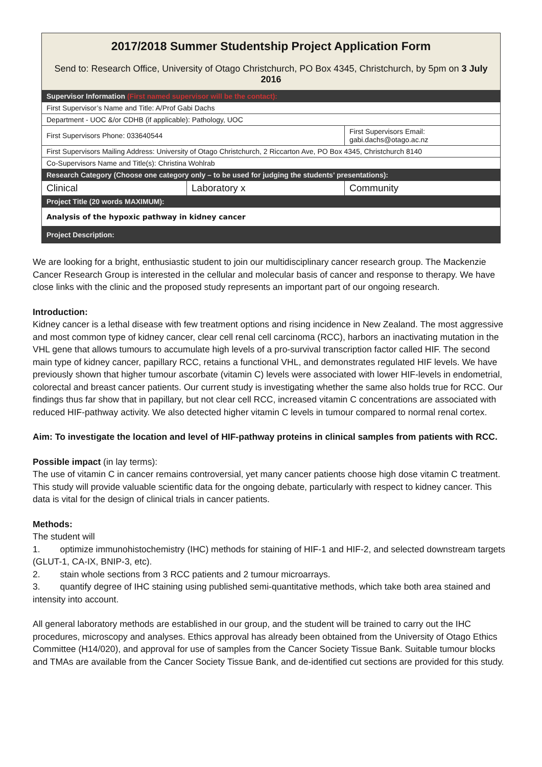| 2017/2018 Summer Studentship Project Application Form Send to: Research Office, University of Otago Christchurch, PO Box 4345, Christchurch, by 5pm on 3 July 2016 | | |
| Supervisor Information (First named supervisor will be the contact): | | |
| First Supervisor’s Name and Title: A/Prof Gabi Dachs | | |
| Department - UOC &/or CDHB (if applicable): Pathology, UOC | | |
| First Supervisors Phone: 033640544 | | First Supervisors Email: gabi.dachs@otago.ac.nz |
| First Supervisors Mailing Address: University of Otago Christchurch, 2 Riccarton Ave, PO Box 4345, Christchurch 8140 | | |
| Co-Supervisors Name and Title(s): Christina Wohlrab | | |
| Research Category (Choose one category only – to be used for judging the students’ presentations): | | |
| Clinical | Laboratory x | Community |
| Project Title (20 words MAXIMUM): | | |
| Analysis of the hypoxic pathway in kidney cancer | | |
| Project Description: | | |
We are looking for a bright, enthusiastic student to join our multidisciplinary cancer research group. The Mackenzie Cancer Research Group is interested in the cellular and molecular basis of cancer and response to therapy. We have close links with the clinic and the proposed study represents an important part of our ongoing research.
Introduction:
Kidney cancer is a lethal disease with few treatment options and rising incidence in New Zealand. The most aggressive and most common type of kidney cancer, clear cell renal cell carcinoma (RCC), harbors an inactivating mutation in the VHL gene that allows tumours to accumulate high levels of a pro-survival transcription factor called HIF. The second main type of kidney cancer, papillary RCC, retains a functional VHL, and demonstrates regulated HIF levels. We have previously shown that higher tumour ascorbate (vitamin C) levels were associated with lower HIF-levels in endometrial, colorectal and breast cancer patients. Our current study is investigating whether the same also holds true for RCC. Our findings thus far show that in papillary, but not clear cell RCC, increased vitamin C concentrations are associated with reduced HIF-pathway activity. We also detected higher vitamin C levels in tumour compared to normal renal cortex.
Aim: To investigate the location and level of HIF-pathway proteins in clinical samples from patients with RCC.
Possible impact (in lay terms):
The use of vitamin C in cancer remains controversial, yet many cancer patients choose high dose vitamin C treatment. This study will provide valuable scientific data for the ongoing debate, particularly with respect to kidney cancer. This data is vital for the design of clinical trials in cancer patients.
Methods:
The student will
1. optimize immunohistochemistry (IHC) methods for staining of HIF-1 and HIF-2, and selected downstream targets (GLUT-1, CA-IX, BNIP-3, etc).
2. stain whole sections from 3 RCC patients and 2 tumour microarrays.
3. quantify degree of IHC staining using published semi-quantitative methods, which take both area stained and intensity into account.
All general laboratory methods are established in our group, and the student will be trained to carry out the IHC procedures, microscopy and analyses. Ethics approval has already been obtained from the University of Otago Ethics Committee (H14/020), and approval for use of samples from the Cancer Society Tissue Bank. Suitable tumour blocks and TMAs are available from the Cancer Society Tissue Bank, and de-identified cut sections are provided for this study.